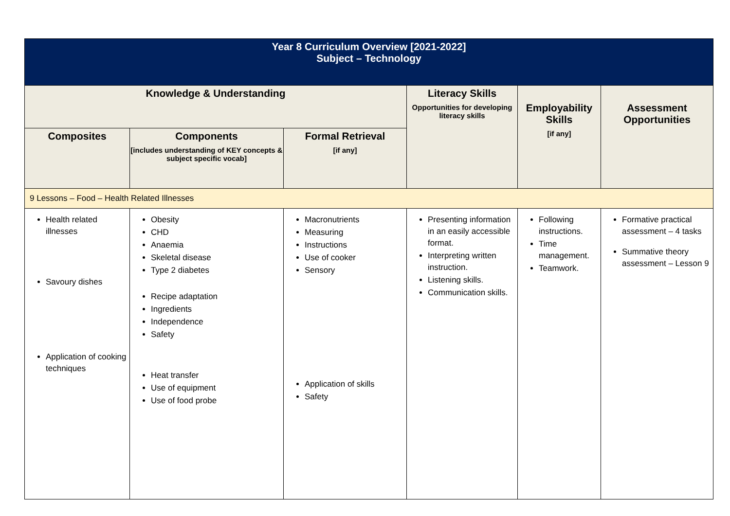| Year 8 Curriculum Overview [2021-2022] Subject – Technology | | | | | |
| Knowledge & Understanding | | | Literacy Skills Opportunities for developing literacy skills | Employability Skills [if any] | Assessment Opportunities |
| Composites | Components [includes understanding of KEY concepts & subject specific vocab] | Formal Retrieval [if any] | | | |
| 9 Lessons – Food – Health Related Illnesses | | | | | |
| Health related illnesses Savoury dishes Application of cooking techniques | Obesity CHD Anaemia Skeletal disease Type 2 diabetes Recipe adaptation Ingredients Independence Safety Heat transfer Use of equipment Use of food probe | Macronutrients Measuring Instructions Use of cooker Sensory Application of skills Safety | Presenting information in an easily accessible format. Interpreting written instruction. Listening skills. Communication skills. | Following instructions. Time management. Teamwork. | Formative practical assessment – 4 tasks Summative theory assessment – Lesson 9 |